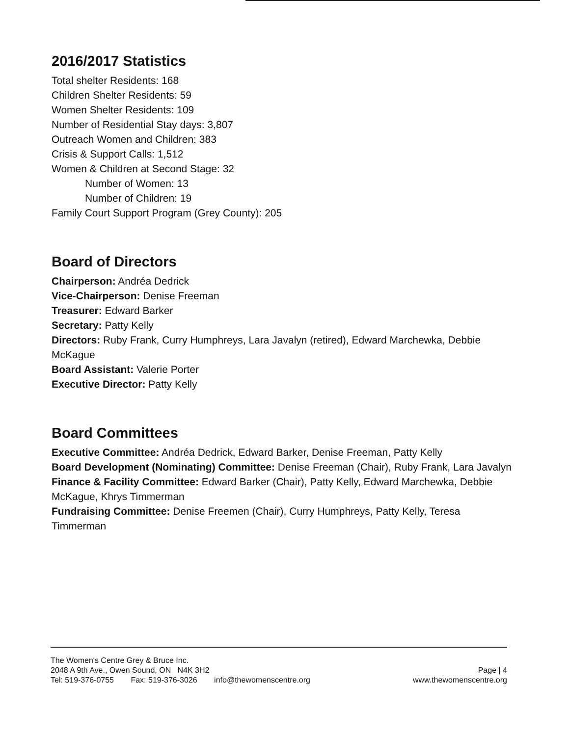2016/2017 Statistics
Total shelter Residents: 168
Children Shelter Residents: 59
Women Shelter Residents: 109
Number of Residential Stay days: 3,807
Outreach Women and Children: 383
Crisis & Support Calls: 1,512
Women & Children at Second Stage: 32
Number of Women: 13
Number of Children: 19
Family Court Support Program (Grey County): 205
Board of Directors
Chairperson: Andréa Dedrick
Vice-Chairperson: Denise Freeman
Treasurer: Edward Barker
Secretary: Patty Kelly
Directors: Ruby Frank, Curry Humphreys, Lara Javalyn (retired), Edward Marchewka, Debbie McKague
Board Assistant: Valerie Porter
Executive Director: Patty Kelly
Board Committees
Executive Committee: Andréa Dedrick, Edward Barker, Denise Freeman, Patty Kelly
Board Development (Nominating) Committee: Denise Freeman (Chair), Ruby Frank, Lara Javalyn
Finance & Facility Committee: Edward Barker (Chair), Patty Kelly, Edward Marchewka, Debbie McKague, Khrys Timmerman
Fundraising Committee: Denise Freemen (Chair), Curry Humphreys, Patty Kelly, Teresa Timmerman
The Women's Centre Grey & Bruce Inc.
2048 A 9th Ave., Owen Sound, ON N4K 3H2
Page | 4
Tel: 519-376-0755 Fax: 519-376-3026 info@thewomenscentre.org
www.thewomenscentre.org